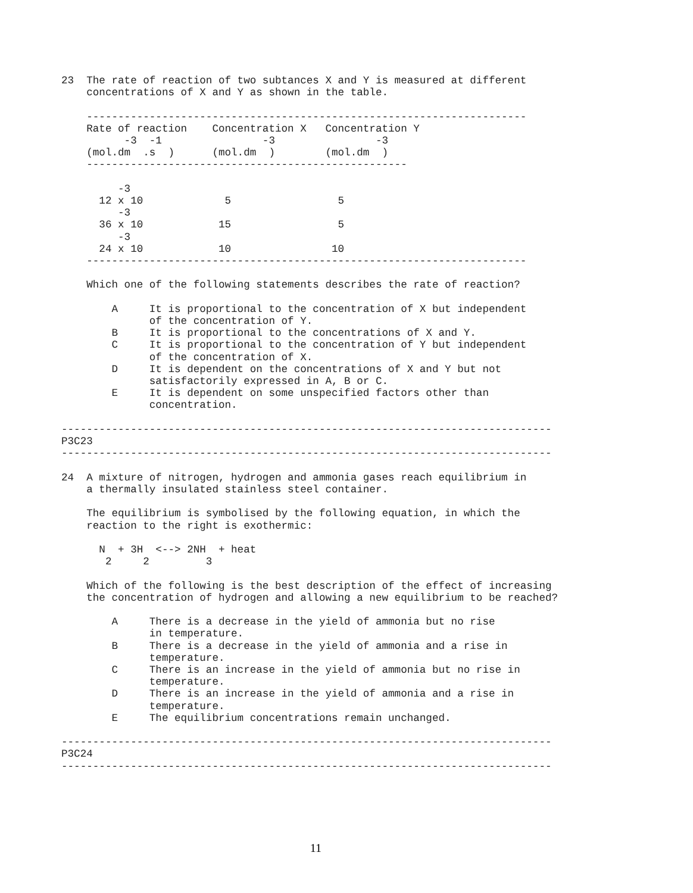23  The rate of reaction of two subtances X and Y is measured at different
    concentrations of X and Y as shown in the table.

    ----------------------------------------------------------------------
    Rate of reaction    Concentration X   Concentration Y
          -3  -1                -3                -3
    (mol.dm  .s  )      (mol.dm  )        (mol.dm  )
    ---------------------------------------------------

         -3
      12 x 10             5                 5
         -3
      36 x 10            15                 5
         -3
      24 x 10            10                10
    ----------------------------------------------------------------------

    Which one of the following statements describes the rate of reaction?

        A     It is proportional to the concentration of X but independent
              of the concentration of Y.
        B     It is proportional to the concentrations of X and Y.
        C     It is proportional to the concentration of Y but independent
              of the concentration of X.
        D     It is dependent on the concentrations of X and Y but not
              satisfactorily expressed in A, B or C.
        E     It is dependent on some unspecified factors other than
              concentration.

------------------------------------------------------------------------------
P3C23
------------------------------------------------------------------------------

24  A mixture of nitrogen, hydrogen and ammonia gases reach equilibrium in
    a thermally insulated stainless steel container.

    The equilibrium is symbolised by the following equation, in which the
    reaction to the right is exothermic:

      N  + 3H  <--> 2NH  + heat
       2     2         3

    Which of the following is the best description of the effect of increasing
    the concentration of hydrogen and allowing a new equilibrium to be reached?

        A     There is a decrease in the yield of ammonia but no rise
              in temperature.
        B     There is a decrease in the yield of ammonia and a rise in
              temperature.
        C     There is an increase in the yield of ammonia but no rise in
              temperature.
        D     There is an increase in the yield of ammonia and a rise in
              temperature.
        E     The equilibrium concentrations remain unchanged.

------------------------------------------------------------------------------
P3C24
------------------------------------------------------------------------------
11